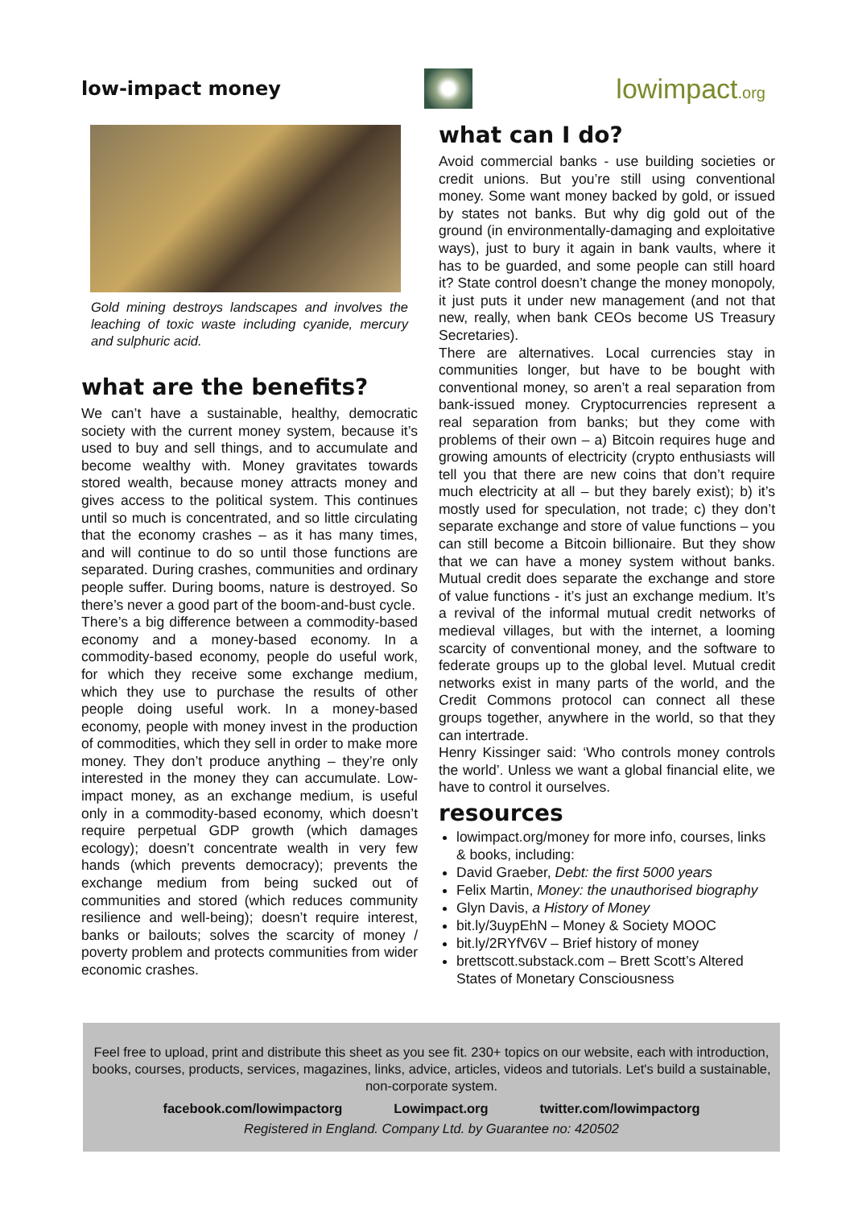low-impact money
lowimpact.org
Gold mining destroys landscapes and involves the leaching of toxic waste including cyanide, mercury and sulphuric acid.
what are the benefits?
We can’t have a sustainable, healthy, democratic society with the current money system, because it’s used to buy and sell things, and to accumulate and become wealthy with. Money gravitates towards stored wealth, because money attracts money and gives access to the political system. This continues until so much is concentrated, and so little circulating that the economy crashes – as it has many times, and will continue to do so until those functions are separated. During crashes, communities and ordinary people suffer. During booms, nature is destroyed. So there’s never a good part of the boom-and-bust cycle.
There’s a big difference between a commodity-based economy and a money-based economy. In a commodity-based economy, people do useful work, for which they receive some exchange medium, which they use to purchase the results of other people doing useful work. In a money-based economy, people with money invest in the production of commodities, which they sell in order to make more money. They don’t produce anything – they’re only interested in the money they can accumulate. Low-impact money, as an exchange medium, is useful only in a commodity-based economy, which doesn’t require perpetual GDP growth (which damages ecology); doesn’t concentrate wealth in very few hands (which prevents democracy); prevents the exchange medium from being sucked out of communities and stored (which reduces community resilience and well-being); doesn’t require interest, banks or bailouts; solves the scarcity of money / poverty problem and protects communities from wider economic crashes.
what can I do?
Avoid commercial banks - use building societies or credit unions. But you’re still using conventional money. Some want money backed by gold, or issued by states not banks. But why dig gold out of the ground (in environmentally-damaging and exploitative ways), just to bury it again in bank vaults, where it has to be guarded, and some people can still hoard it? State control doesn’t change the money monopoly, it just puts it under new management (and not that new, really, when bank CEOs become US Treasury Secretaries).
There are alternatives. Local currencies stay in communities longer, but have to be bought with conventional money, so aren’t a real separation from bank-issued money. Cryptocurrencies represent a real separation from banks; but they come with problems of their own – a) Bitcoin requires huge and growing amounts of electricity (crypto enthusiasts will tell you that there are new coins that don’t require much electricity at all – but they barely exist); b) it’s mostly used for speculation, not trade; c) they don’t separate exchange and store of value functions – you can still become a Bitcoin billionaire. But they show that we can have a money system without banks. Mutual credit does separate the exchange and store of value functions - it’s just an exchange medium. It’s a revival of the informal mutual credit networks of medieval villages, but with the internet, a looming scarcity of conventional money, and the software to federate groups up to the global level. Mutual credit networks exist in many parts of the world, and the Credit Commons protocol can connect all these groups together, anywhere in the world, so that they can intertrade.
Henry Kissinger said: ‘Who controls money controls the world’. Unless we want a global financial elite, we have to control it ourselves.
resources
lowimpact.org/money for more info, courses, links & books, including:
David Graeber, Debt: the first 5000 years
Felix Martin, Money: the unauthorised biography
Glyn Davis, a History of Money
bit.ly/3uypEhN – Money & Society MOOC
bit.ly/2RYfV6V – Brief history of money
brettscott.substack.com – Brett Scott’s Altered States of Monetary Consciousness
Feel free to upload, print and distribute this sheet as you see fit. 230+ topics on our website, each with introduction, books, courses, products, services, magazines, links, advice, articles, videos and tutorials. Let's build a sustainable, non-corporate system.
facebook.com/lowimpactorg Lowimpact.org twitter.com/lowimpactorg
Registered in England. Company Ltd. by Guarantee no: 420502